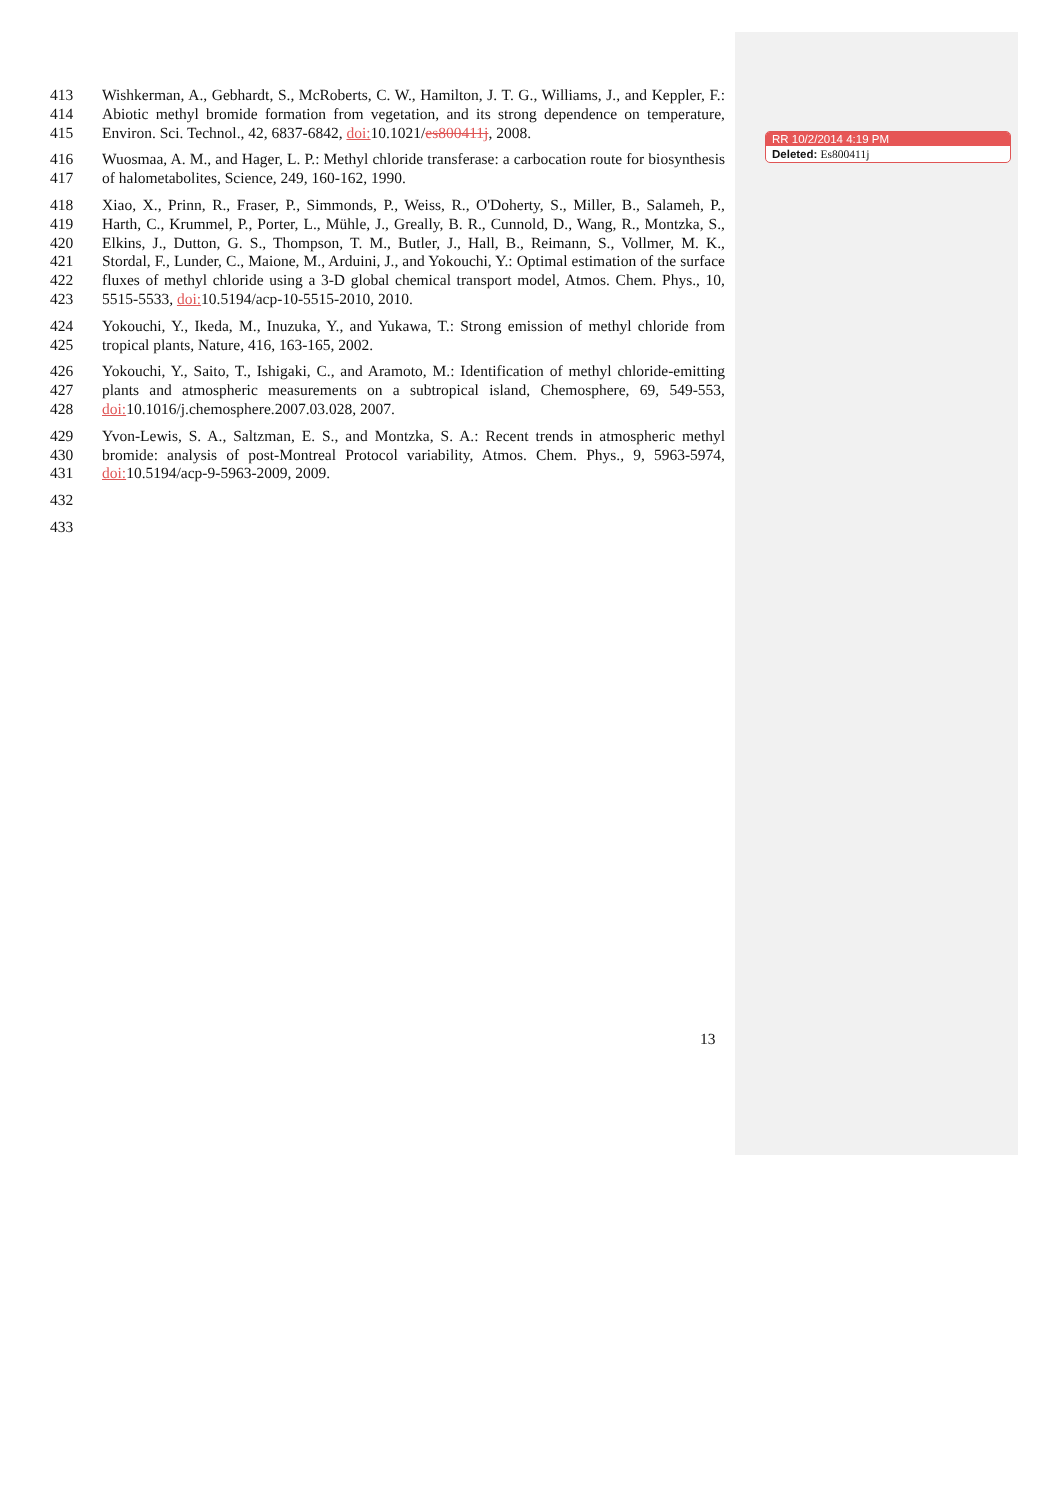413
414
415
Wishkerman, A., Gebhardt, S., McRoberts, C. W., Hamilton, J. T. G., Williams, J., and Keppler, F.: Abiotic methyl bromide formation from vegetation, and its strong dependence on temperature, Environ. Sci. Technol., 42, 6837-6842, doi: 10.1021/es800411j, 2008.
416
417
Wuosmaa, A. M., and Hager, L. P.: Methyl chloride transferase: a carbocation route for biosynthesis of halometabolites, Science, 249, 160-162, 1990.
418
419
420
421
422
423
Xiao, X., Prinn, R., Fraser, P., Simmonds, P., Weiss, R., O'Doherty, S., Miller, B., Salameh, P., Harth, C., Krummel, P., Porter, L., Mühle, J., Greally, B. R., Cunnold, D., Wang, R., Montzka, S., Elkins, J., Dutton, G. S., Thompson, T. M., Butler, J., Hall, B., Reimann, S., Vollmer, M. K., Stordal, F., Lunder, C., Maione, M., Arduini, J., and Yokouchi, Y.: Optimal estimation of the surface fluxes of methyl chloride using a 3-D global chemical transport model, Atmos. Chem. Phys., 10, 5515-5533, doi: 10.5194/acp-10-5515-2010, 2010.
424
425
Yokouchi, Y., Ikeda, M., Inuzuka, Y., and Yukawa, T.: Strong emission of methyl chloride from tropical plants, Nature, 416, 163-165, 2002.
426
427
428
Yokouchi, Y., Saito, T., Ishigaki, C., and Aramoto, M.: Identification of methyl chloride-emitting plants and atmospheric measurements on a subtropical island, Chemosphere, 69, 549-553, doi: 10.1016/j.chemosphere.2007.03.028, 2007.
429
430
431
Yvon-Lewis, S. A., Saltzman, E. S., and Montzka, S. A.: Recent trends in atmospheric methyl bromide: analysis of post-Montreal Protocol variability, Atmos. Chem. Phys., 9, 5963-5974, doi: 10.5194/acp-9-5963-2009, 2009.
432
433
RR 10/2/2014 4:19 PM
Deleted: Es800411j
13